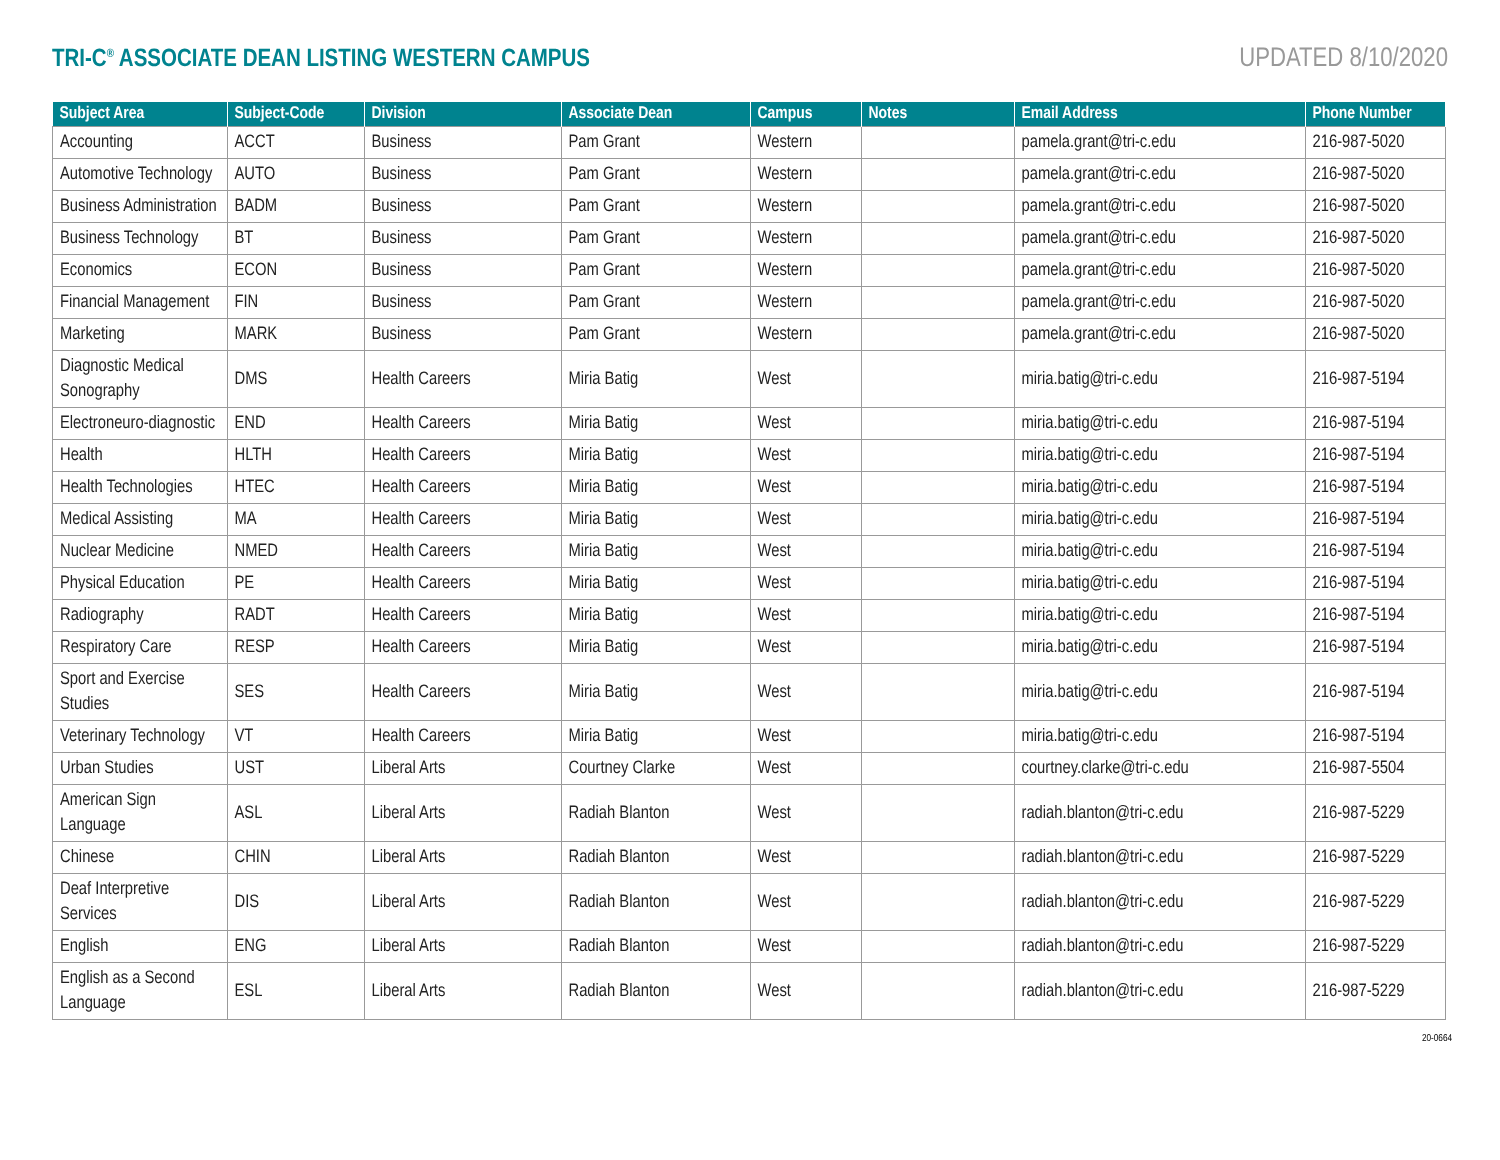TRI-C<sup>®</sup> ASSOCIATE DEAN LISTING WESTERN CAMPUS
UPDATED 8/10/2020
| Subject Area | Subject-Code | Division | Associate Dean | Campus | Notes | Email Address | Phone Number |
| --- | --- | --- | --- | --- | --- | --- | --- |
| Accounting | ACCT | Business | Pam Grant | Western | | pamela.grant@tri-c.edu | 216-987-5020 |
| Automotive Technology | AUTO | Business | Pam Grant | Western | | pamela.grant@tri-c.edu | 216-987-5020 |
| Business Administration | BADM | Business | Pam Grant | Western | | pamela.grant@tri-c.edu | 216-987-5020 |
| Business Technology | BT | Business | Pam Grant | Western | | pamela.grant@tri-c.edu | 216-987-5020 |
| Economics | ECON | Business | Pam Grant | Western | | pamela.grant@tri-c.edu | 216-987-5020 |
| Financial Management | FIN | Business | Pam Grant | Western | | pamela.grant@tri-c.edu | 216-987-5020 |
| Marketing | MARK | Business | Pam Grant | Western | | pamela.grant@tri-c.edu | 216-987-5020 |
| Diagnostic Medical Sonography | DMS | Health Careers | Miria Batig | West | | miria.batig@tri-c.edu | 216-987-5194 |
| Electroneuro-diagnostic | END | Health Careers | Miria Batig | West | | miria.batig@tri-c.edu | 216-987-5194 |
| Health | HLTH | Health Careers | Miria Batig | West | | miria.batig@tri-c.edu | 216-987-5194 |
| Health Technologies | HTEC | Health Careers | Miria Batig | West | | miria.batig@tri-c.edu | 216-987-5194 |
| Medical Assisting | MA | Health Careers | Miria Batig | West | | miria.batig@tri-c.edu | 216-987-5194 |
| Nuclear Medicine | NMED | Health Careers | Miria Batig | West | | miria.batig@tri-c.edu | 216-987-5194 |
| Physical Education | PE | Health Careers | Miria Batig | West | | miria.batig@tri-c.edu | 216-987-5194 |
| Radiography | RADT | Health Careers | Miria Batig | West | | miria.batig@tri-c.edu | 216-987-5194 |
| Respiratory Care | RESP | Health Careers | Miria Batig | West | | miria.batig@tri-c.edu | 216-987-5194 |
| Sport and Exercise Studies | SES | Health Careers | Miria Batig | West | | miria.batig@tri-c.edu | 216-987-5194 |
| Veterinary Technology | VT | Health Careers | Miria Batig | West | | miria.batig@tri-c.edu | 216-987-5194 |
| Urban Studies | UST | Liberal Arts | Courtney Clarke | West | | courtney.clarke@tri-c.edu | 216-987-5504 |
| American Sign Language | ASL | Liberal Arts | Radiah Blanton | West | | radiah.blanton@tri-c.edu | 216-987-5229 |
| Chinese | CHIN | Liberal Arts | Radiah Blanton | West | | radiah.blanton@tri-c.edu | 216-987-5229 |
| Deaf Interpretive Services | DIS | Liberal Arts | Radiah Blanton | West | | radiah.blanton@tri-c.edu | 216-987-5229 |
| English | ENG | Liberal Arts | Radiah Blanton | West | | radiah.blanton@tri-c.edu | 216-987-5229 |
| English as a Second Language | ESL | Liberal Arts | Radiah Blanton | West | | radiah.blanton@tri-c.edu | 216-987-5229 |
20-0664